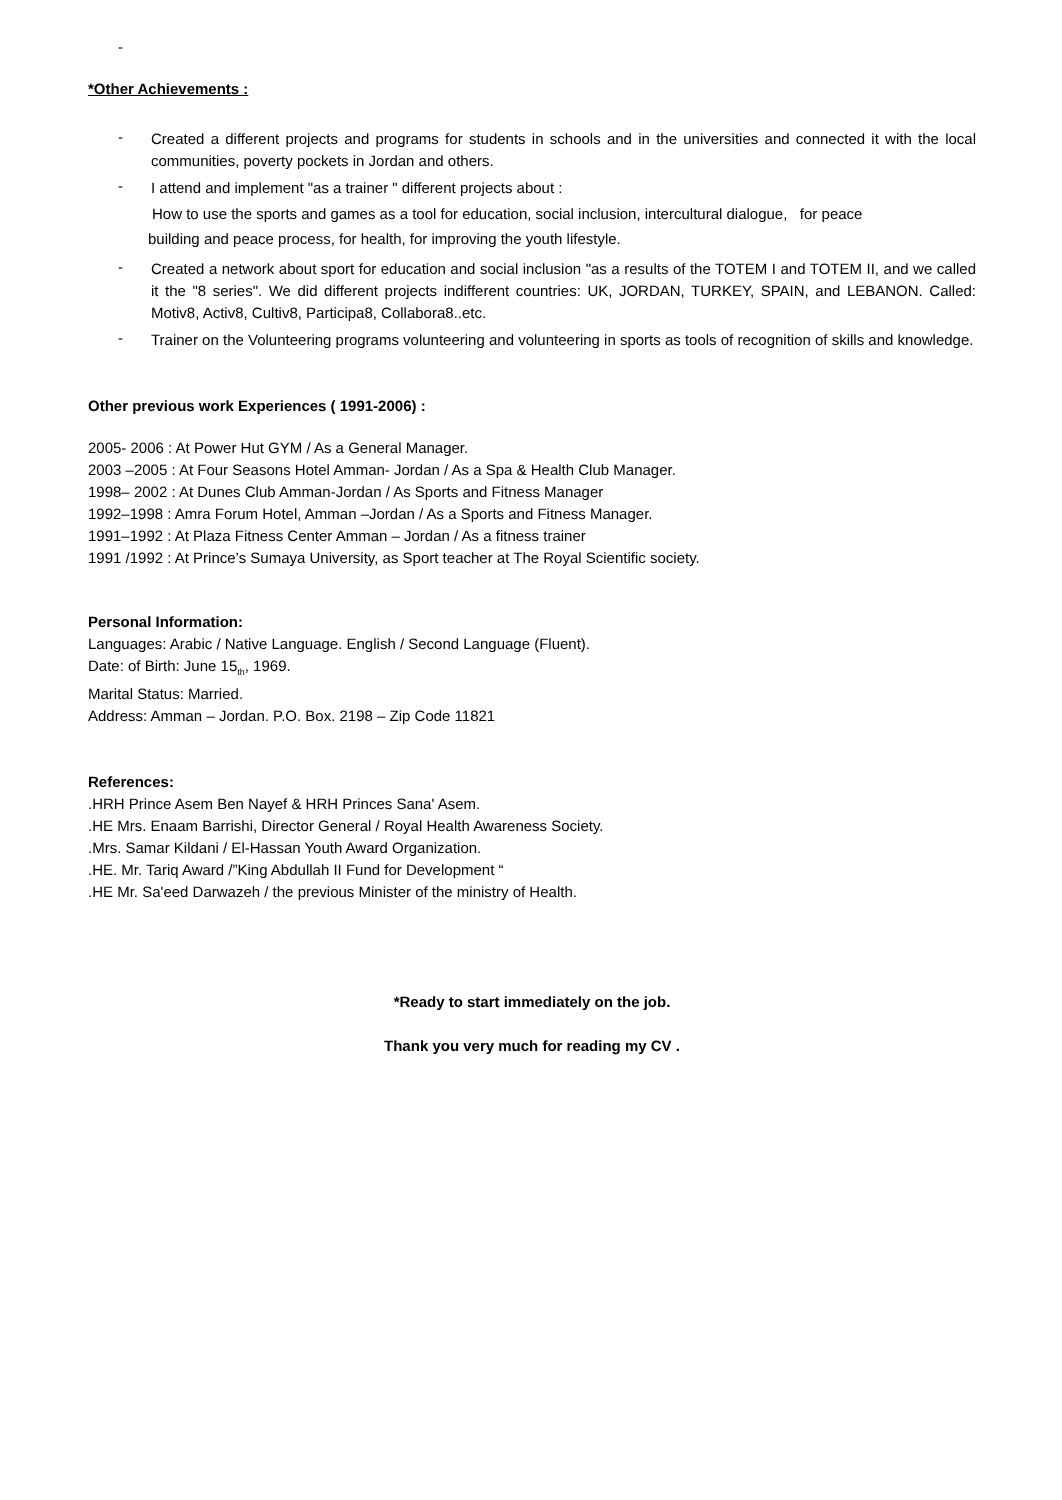-
*Other Achievements :
-
Created a different projects and programs for students in schools and in the universities and connected it with the local communities, poverty pockets in Jordan and others.
-
I attend and implement "as a trainer " different projects about :
How to use the sports and games as a tool for education, social inclusion, intercultural dialogue, for peace
building and peace process, for health, for improving the youth lifestyle.
-
Created a network about sport for education and social inclusion "as a results of the TOTEM I and TOTEM II, and we called it the "8 series". We did different projects indifferent countries: UK, JORDAN, TURKEY, SPAIN, and LEBANON. Called: Motiv8, Activ8, Cultiv8, Participa8, Collabora8..etc.
-
Trainer on the Volunteering programs volunteering and volunteering in sports as tools of recognition of skills and knowledge.
Other previous work Experiences ( 1991-2006) :
2005- 2006 : At Power Hut GYM / As a General Manager.
2003 –2005 : At Four Seasons Hotel Amman- Jordan / As a Spa & Health Club Manager.
1998– 2002 : At Dunes Club Amman-Jordan / As Sports and Fitness Manager
1992–1998 : Amra Forum Hotel, Amman –Jordan / As a Sports and Fitness Manager.
1991–1992 : At Plaza Fitness Center Amman – Jordan / As a fitness trainer
1991 /1992 : At Prince’s Sumaya University, as Sport teacher at The Royal Scientific society.
Personal Information:
Languages: Arabic / Native Language. English / Second Language (Fluent).
Date: of Birth: June 15<sub>th</sub>, 1969.
Marital Status: Married.
Address: Amman – Jordan. P.O. Box. 2198 – Zip Code 11821
References:
.HRH Prince Asem Ben Nayef & HRH Princes Sana' Asem.
.HE Mrs. Enaam Barrishi, Director General / Royal Health Awareness Society.
.Mrs. Samar Kildani / El-Hassan Youth Award Organization.
.HE. Mr. Tariq Award /”King Abdullah II Fund for Development “
.HE Mr. Sa'eed Darwazeh / the previous Minister of the ministry of Health.
*Ready to start immediately on the job.
Thank you very much for reading my CV .